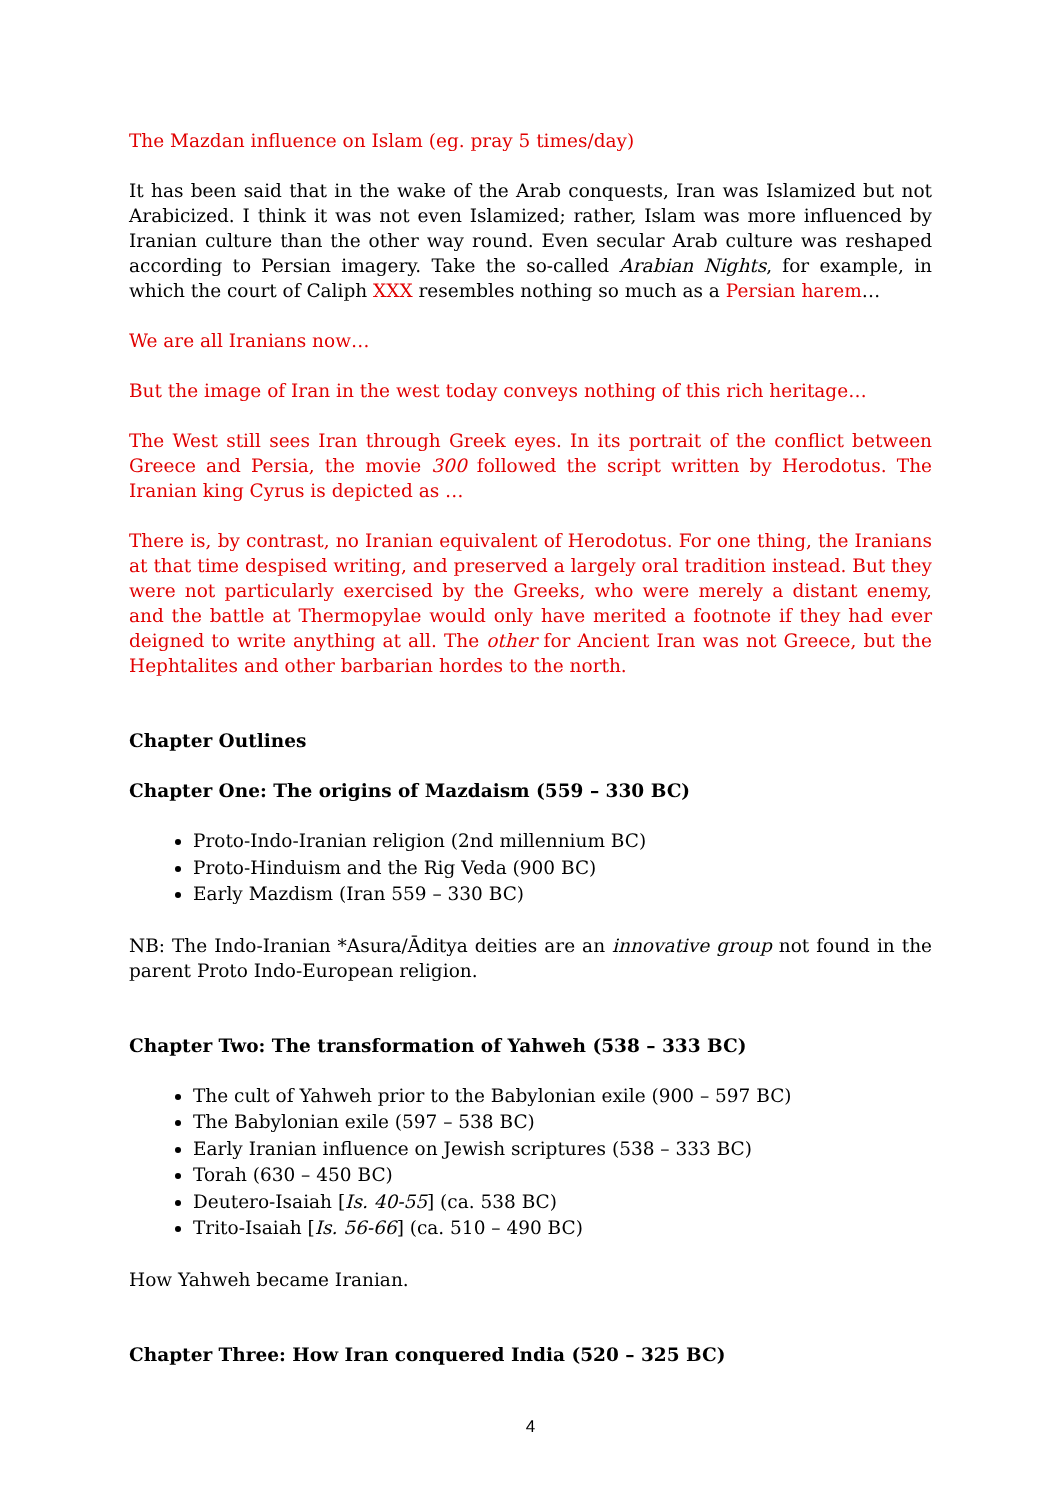The Mazdan influence on Islam (eg. pray 5 times/day)
It has been said that in the wake of the Arab conquests, Iran was Islamized but not Arabicized. I think it was not even Islamized; rather, Islam was more influenced by Iranian culture than the other way round. Even secular Arab culture was reshaped according to Persian imagery. Take the so-called Arabian Nights, for example, in which the court of Caliph XXX resembles nothing so much as a Persian harem…
We are all Iranians now…
But the image of Iran in the west today conveys nothing of this rich heritage…
The West still sees Iran through Greek eyes. In its portrait of the conflict between Greece and Persia, the movie 300 followed the script written by Herodotus. The Iranian king Cyrus is depicted as …
There is, by contrast, no Iranian equivalent of Herodotus. For one thing, the Iranians at that time despised writing, and preserved a largely oral tradition instead. But they were not particularly exercised by the Greeks, who were merely a distant enemy, and the battle at Thermopylae would only have merited a footnote if they had ever deigned to write anything at all. The other for Ancient Iran was not Greece, but the Hephtalites and other barbarian hordes to the north.
Chapter Outlines
Chapter One: The origins of Mazdaism (559 – 330 BC)
Proto-Indo-Iranian religion (2nd millennium BC)
Proto-Hinduism and the Rig Veda (900 BC)
Early Mazdism (Iran 559 – 330 BC)
NB: The Indo-Iranian *Asura/Āditya deities are an innovative group not found in the parent Proto Indo-European religion.
Chapter Two: The transformation of Yahweh (538 – 333 BC)
The cult of Yahweh prior to the Babylonian exile (900 – 597 BC)
The Babylonian exile (597 – 538 BC)
Early Iranian influence on Jewish scriptures (538 – 333 BC)
Torah (630 – 450 BC)
Deutero-Isaiah [Is. 40-55] (ca. 538 BC)
Trito-Isaiah [Is. 56-66] (ca. 510 – 490 BC)
How Yahweh became Iranian.
Chapter Three: How Iran conquered India (520 – 325 BC)
4